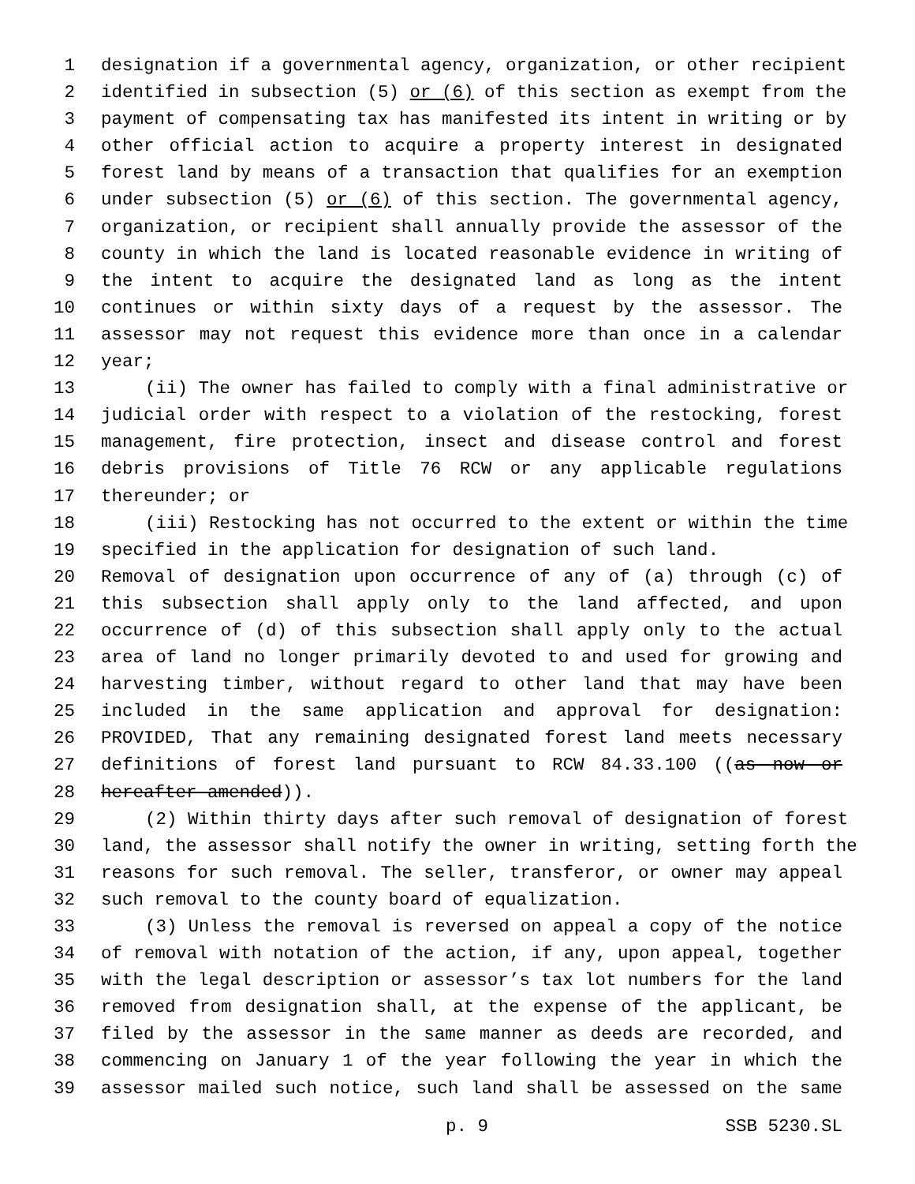1 designation if a governmental agency, organization, or other recipient
2 identified in subsection (5) or (6) of this section as exempt from the
3 payment of compensating tax has manifested its intent in writing or by
4 other official action to acquire a property interest in designated
5 forest land by means of a transaction that qualifies for an exemption
6 under subsection (5) or (6) of this section. The governmental agency,
7 organization, or recipient shall annually provide the assessor of the
8 county in which the land is located reasonable evidence in writing of
9 the intent to acquire the designated land as long as the intent
10 continues or within sixty days of a request by the assessor. The
11 assessor may not request this evidence more than once in a calendar
12 year;
13 (ii) The owner has failed to comply with a final administrative or
14 judicial order with respect to a violation of the restocking, forest
15 management, fire protection, insect and disease control and forest
16 debris provisions of Title 76 RCW or any applicable regulations
17 thereunder; or
18 (iii) Restocking has not occurred to the extent or within the time
19 specified in the application for designation of such land.
20 Removal of designation upon occurrence of any of (a) through (c) of
21 this subsection shall apply only to the land affected, and upon
22 occurrence of (d) of this subsection shall apply only to the actual
23 area of land no longer primarily devoted to and used for growing and
24 harvesting timber, without regard to other land that may have been
25 included in the same application and approval for designation:
26 PROVIDED, That any remaining designated forest land meets necessary
27 definitions of forest land pursuant to RCW 84.33.100 ((as now or
28 hereafter amended)).
29 (2) Within thirty days after such removal of designation of forest
30 land, the assessor shall notify the owner in writing, setting forth the
31 reasons for such removal. The seller, transferor, or owner may appeal
32 such removal to the county board of equalization.
33 (3) Unless the removal is reversed on appeal a copy of the notice
34 of removal with notation of the action, if any, upon appeal, together
35 with the legal description or assessor’s tax lot numbers for the land
36 removed from designation shall, at the expense of the applicant, be
37 filed by the assessor in the same manner as deeds are recorded, and
38 commencing on January 1 of the year following the year in which the
39 assessor mailed such notice, such land shall be assessed on the same
p. 9 SSB 5230.SL